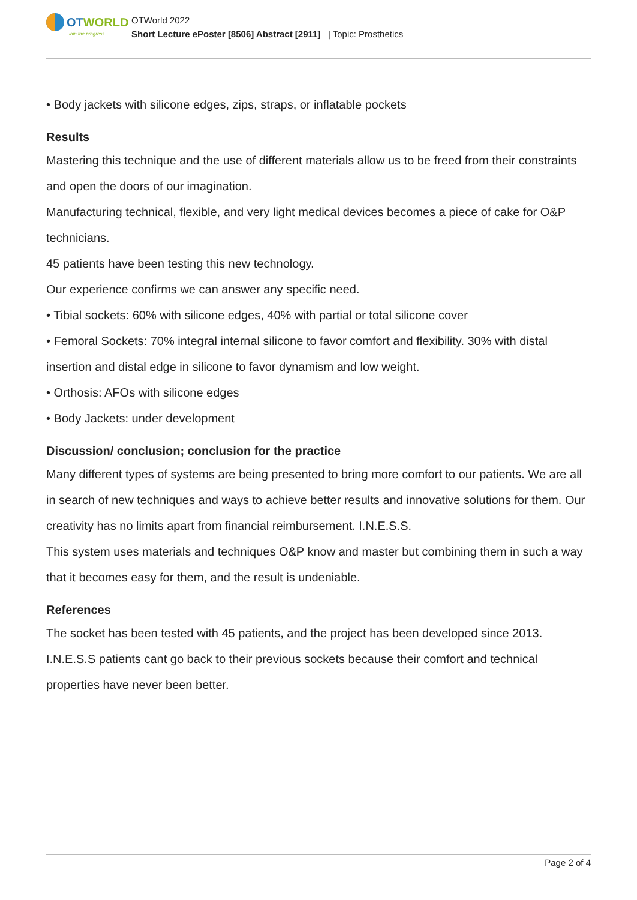OT WORLD
Join the progress.
OTWorld 2022
Short Lecture ePoster [8506] Abstract [2911] | Topic: Prosthetics
• Body jackets with silicone edges, zips, straps, or inflatable pockets
Results
Mastering this technique and the use of different materials allow us to be freed from their constraints and open the doors of our imagination.
Manufacturing technical, flexible, and very light medical devices becomes a piece of cake for O&P technicians.
45 patients have been testing this new technology.
Our experience confirms we can answer any specific need.
• Tibial sockets: 60% with silicone edges, 40% with partial or total silicone cover
• Femoral Sockets: 70% integral internal silicone to favor comfort and flexibility. 30% with distal insertion and distal edge in silicone to favor dynamism and low weight.
• Orthosis: AFOs with silicone edges
• Body Jackets: under development
Discussion/ conclusion; conclusion for the practice
Many different types of systems are being presented to bring more comfort to our patients. We are all in search of new techniques and ways to achieve better results and innovative solutions for them. Our creativity has no limits apart from financial reimbursement. I.N.E.S.S.
This system uses materials and techniques O&P know and master but combining them in such a way that it becomes easy for them, and the result is undeniable.
References
The socket has been tested with 45 patients, and the project has been developed since 2013.
I.N.E.S.S patients cant go back to their previous sockets because their comfort and technical properties have never been better.
Page 2 of 4